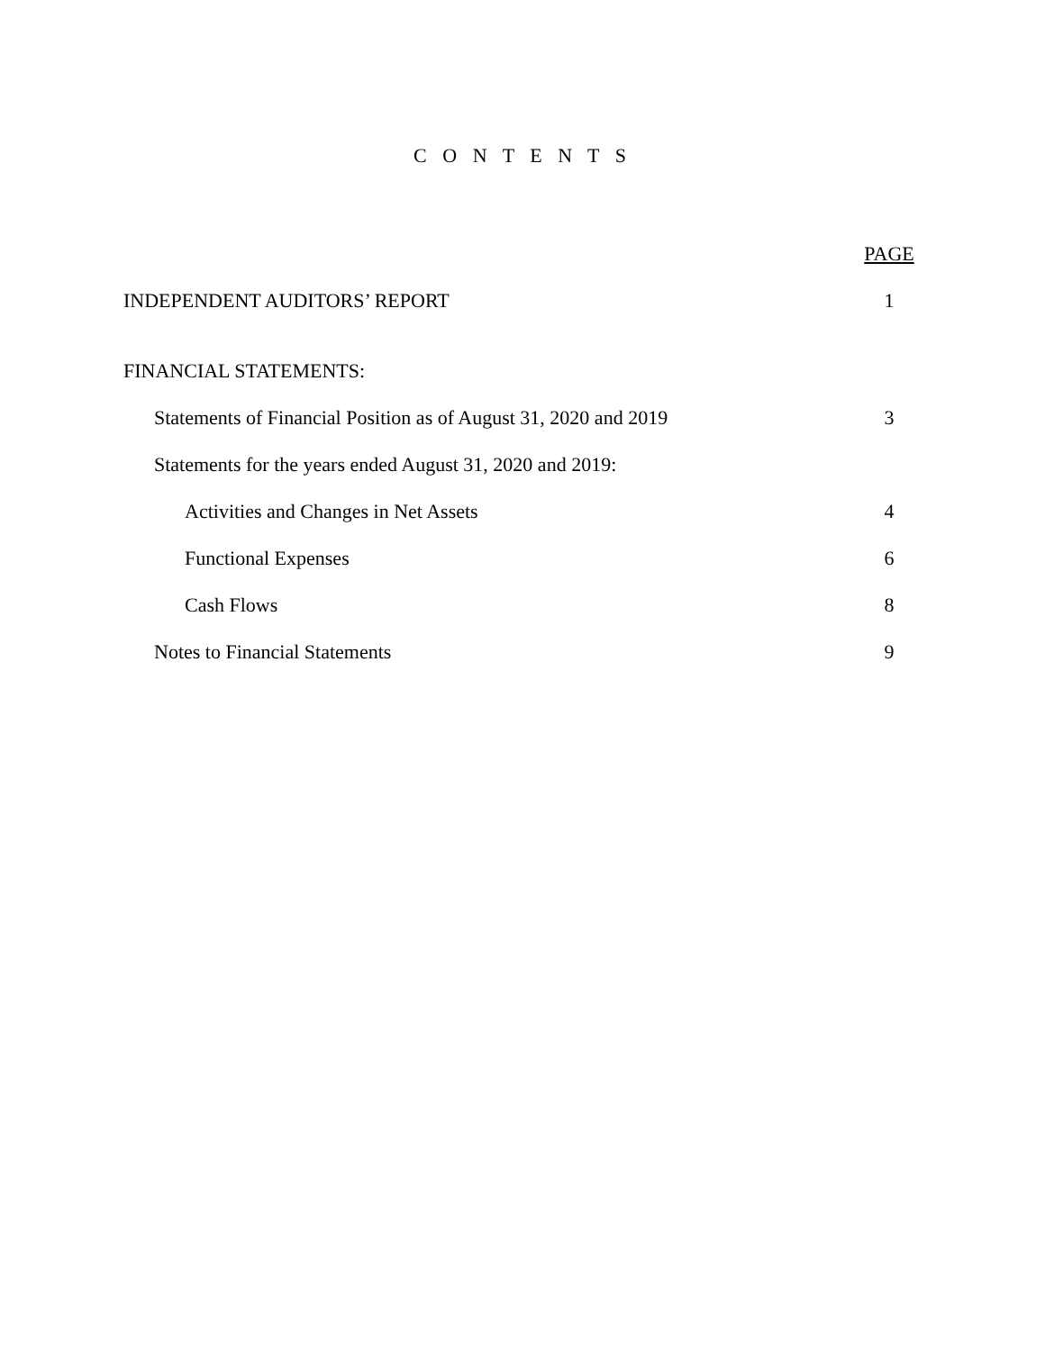C O N T E N T S
PAGE
INDEPENDENT AUDITORS’ REPORT 1
FINANCIAL STATEMENTS:
Statements of Financial Position as of August 31, 2020 and 2019 3
Statements for the years ended August 31, 2020 and 2019:
Activities and Changes in Net Assets 4
Functional Expenses 6
Cash Flows 8
Notes to Financial Statements 9